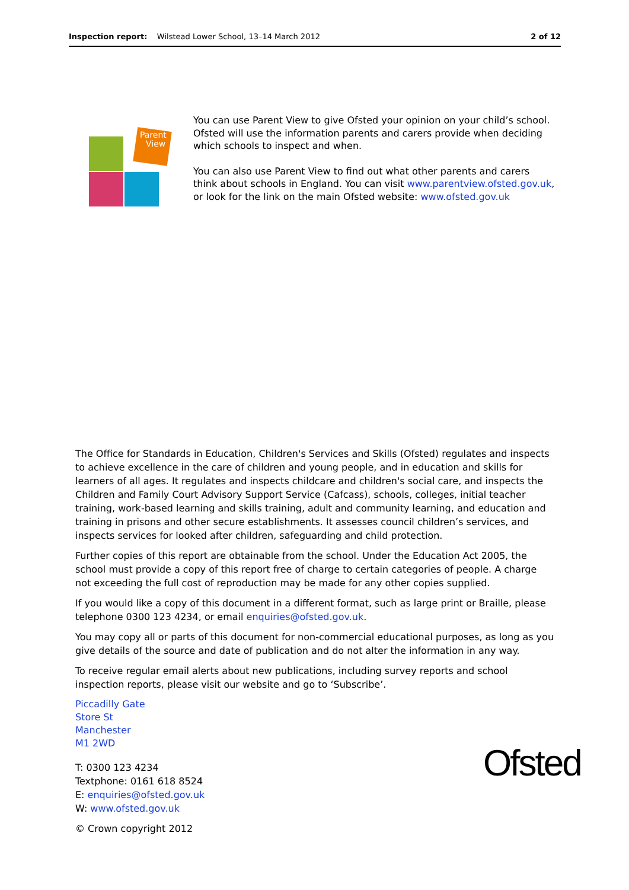Inspection report: Wilstead Lower School, 13–14 March 2012 2 of 12
Parent
View
You can use Parent View to give Ofsted your opinion on your child’s school. Ofsted will use the information parents and carers provide when deciding which schools to inspect and when.
You can also use Parent View to find out what other parents and carers think about schools in England. You can visit www.parentview.ofsted.gov.uk, or look for the link on the main Ofsted website: www.ofsted.gov.uk
The Office for Standards in Education, Children's Services and Skills (Ofsted) regulates and inspects to achieve excellence in the care of children and young people, and in education and skills for learners of all ages. It regulates and inspects childcare and children's social care, and inspects the Children and Family Court Advisory Support Service (Cafcass), schools, colleges, initial teacher training, work-based learning and skills training, adult and community learning, and education and training in prisons and other secure establishments. It assesses council children’s services, and inspects services for looked after children, safeguarding and child protection.
Further copies of this report are obtainable from the school. Under the Education Act 2005, the school must provide a copy of this report free of charge to certain categories of people. A charge not exceeding the full cost of reproduction may be made for any other copies supplied.
If you would like a copy of this document in a different format, such as large print or Braille, please telephone 0300 123 4234, or email enquiries@ofsted.gov.uk.
You may copy all or parts of this document for non-commercial educational purposes, as long as you give details of the source and date of publication and do not alter the information in any way.
To receive regular email alerts about new publications, including survey reports and school inspection reports, please visit our website and go to ‘Subscribe’.
Piccadilly Gate
Store St
Manchester
M1 2WD
T: 0300 123 4234
Textphone: 0161 618 8524
E: enquiries@ofsted.gov.uk
W: www.ofsted.gov.uk
© Crown copyright 2012
Ofsted